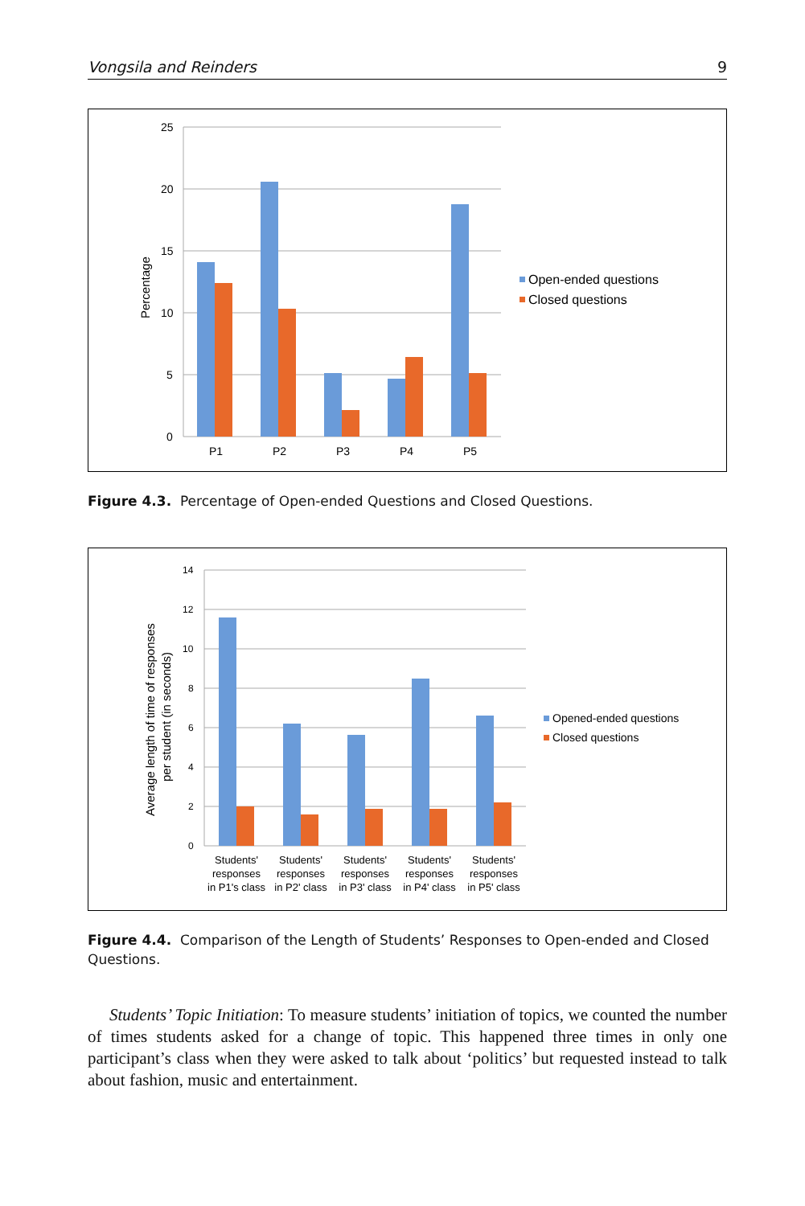Vongsila and Reinders 9
25
20
15
10
5
0
P1
P2
P3
P4
P5
Percentage
Open-ended questions
Closed questions
Figure 4.3. Percentage of Open-ended Questions and Closed Questions.
14
12
10
8
6
4
2
0
Average length of time of responses
per student (in seconds)
Students'
responses
in P1's class
Students'
responses
in P2' class
Students'
responses
in P3' class
Students'
responses
in P4' class
Students'
responses
in P5' class
Opened-ended questions
Closed questions
Figure 4.4. Comparison of the Length of Students’ Responses to Open-ended and Closed Questions.
Students’ Topic Initiation: To measure students’ initiation of topics, we counted the number of times students asked for a change of topic. This happened three times in only one participant’s class when they were asked to talk about ‘politics’ but requested instead to talk about fashion, music and entertainment.